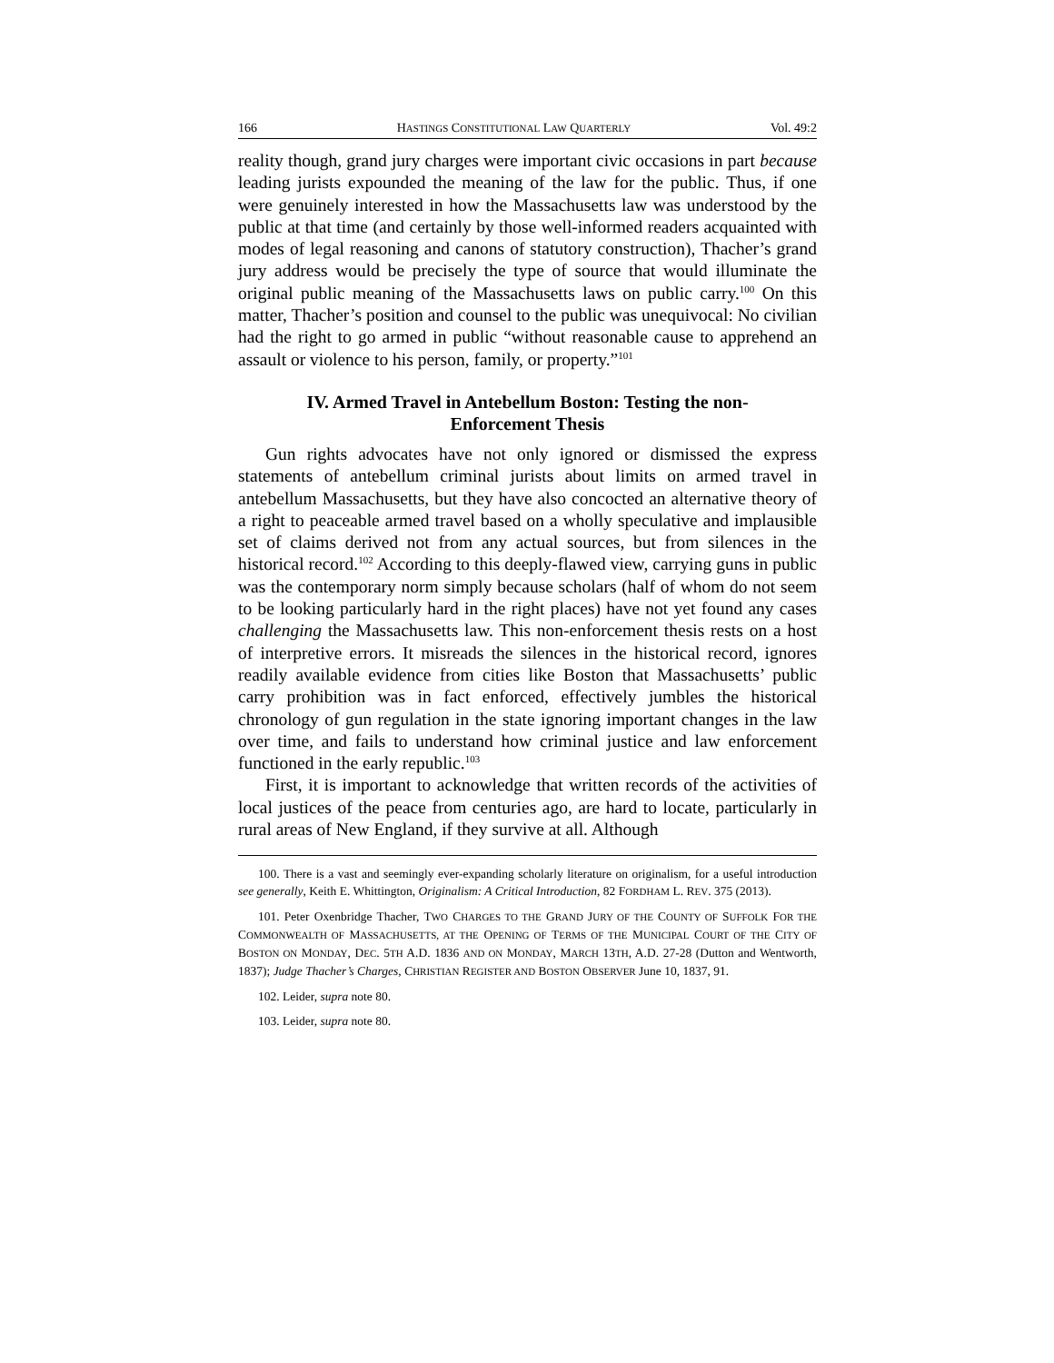166 HASTINGS CONSTITUTIONAL LAW QUARTERLY Vol. 49:2
reality though, grand jury charges were important civic occasions in part because leading jurists expounded the meaning of the law for the public. Thus, if one were genuinely interested in how the Massachusetts law was understood by the public at that time (and certainly by those well-informed readers acquainted with modes of legal reasoning and canons of statutory construction), Thacher’s grand jury address would be precisely the type of source that would illuminate the original public meaning of the Massachusetts laws on public carry.<sup>100</sup> On this matter, Thacher’s position and counsel to the public was unequivocal: No civilian had the right to go armed in public “without reasonable cause to apprehend an assault or violence to his person, family, or property.”<sup>101</sup>
IV. Armed Travel in Antebellum Boston: Testing the non-Enforcement Thesis
Gun rights advocates have not only ignored or dismissed the express statements of antebellum criminal jurists about limits on armed travel in antebellum Massachusetts, but they have also concocted an alternative theory of a right to peaceable armed travel based on a wholly speculative and implausible set of claims derived not from any actual sources, but from silences in the historical record.<sup>102</sup> According to this deeply-flawed view, carrying guns in public was the contemporary norm simply because scholars (half of whom do not seem to be looking particularly hard in the right places) have not yet found any cases challenging the Massachusetts law. This non-enforcement thesis rests on a host of interpretive errors. It misreads the silences in the historical record, ignores readily available evidence from cities like Boston that Massachusetts’ public carry prohibition was in fact enforced, effectively jumbles the historical chronology of gun regulation in the state ignoring important changes in the law over time, and fails to understand how criminal justice and law enforcement functioned in the early republic.<sup>103</sup>
First, it is important to acknowledge that written records of the activities of local justices of the peace from centuries ago, are hard to locate, particularly in rural areas of New England, if they survive at all. Although
100. There is a vast and seemingly ever-expanding scholarly literature on originalism, for a useful introduction see generally, Keith E. Whittington, Originalism: A Critical Introduction, 82 FORDHAM L. REV. 375 (2013).
101. Peter Oxenbridge Thacher, TWO CHARGES TO THE GRAND JURY OF THE COUNTY OF SUFFOLK FOR THE COMMONWEALTH OF MASSACHUSETTS, AT THE OPENING OF TERMS OF THE MUNICIPAL COURT OF THE CITY OF BOSTON ON MONDAY, DEC. 5TH A.D. 1836 AND ON MONDAY, MARCH 13TH, A.D. 27-28 (Dutton and Wentworth, 1837); Judge Thacher’s Charges, CHRISTIAN REGISTER AND BOSTON OBSERVER June 10, 1837, 91.
102. Leider, supra note 80.
103. Leider, supra note 80.